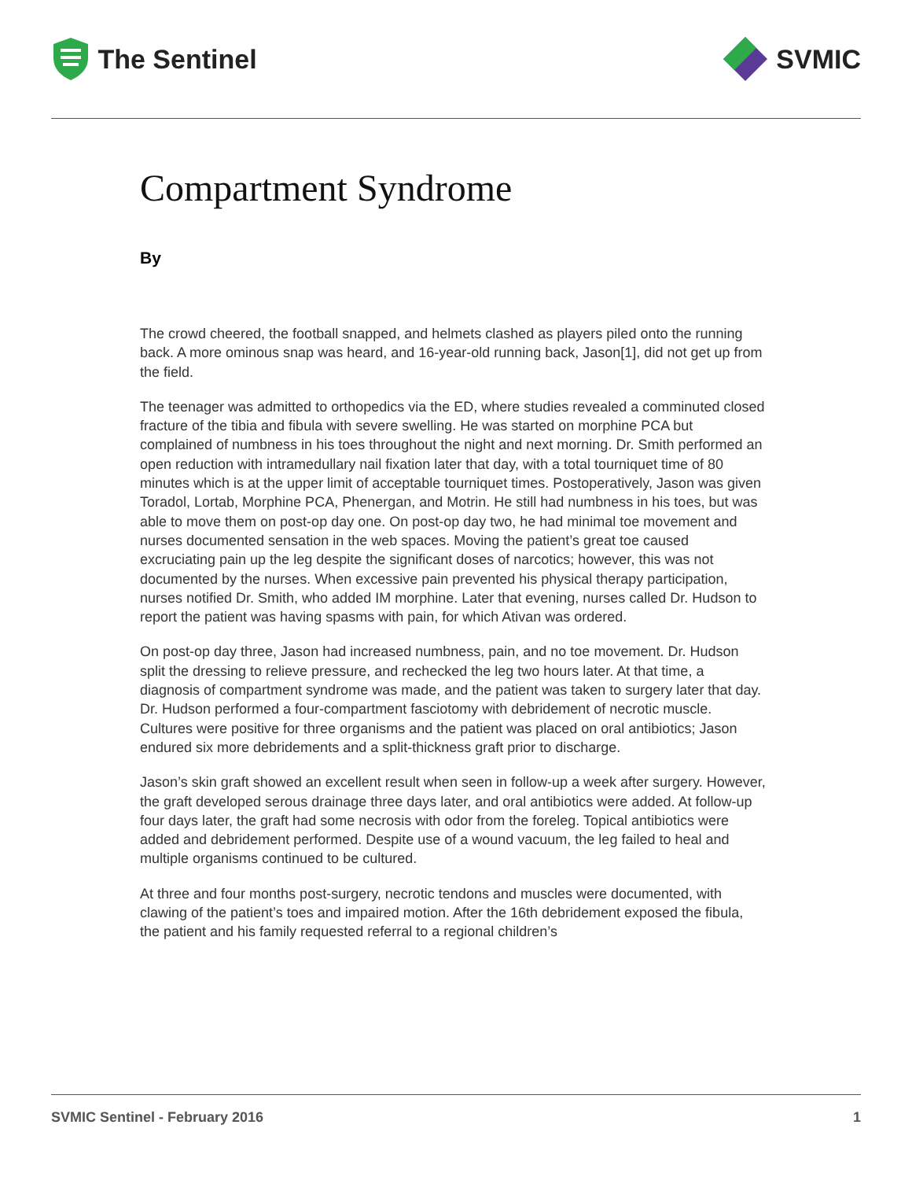The Sentinel SVMIC
Compartment Syndrome
By
The crowd cheered, the football snapped, and helmets clashed as players piled onto the running back. A more ominous snap was heard, and 16-year-old running back, Jason[1], did not get up from the field.
The teenager was admitted to orthopedics via the ED, where studies revealed a comminuted closed fracture of the tibia and fibula with severe swelling. He was started on morphine PCA but complained of numbness in his toes throughout the night and next morning. Dr. Smith performed an open reduction with intramedullary nail fixation later that day, with a total tourniquet time of 80 minutes which is at the upper limit of acceptable tourniquet times. Postoperatively, Jason was given Toradol, Lortab, Morphine PCA, Phenergan, and Motrin. He still had numbness in his toes, but was able to move them on post-op day one. On post-op day two, he had minimal toe movement and nurses documented sensation in the web spaces. Moving the patient’s great toe caused excruciating pain up the leg despite the significant doses of narcotics; however, this was not documented by the nurses. When excessive pain prevented his physical therapy participation, nurses notified Dr. Smith, who added IM morphine. Later that evening, nurses called Dr. Hudson to report the patient was having spasms with pain, for which Ativan was ordered.
On post-op day three, Jason had increased numbness, pain, and no toe movement. Dr. Hudson split the dressing to relieve pressure, and rechecked the leg two hours later. At that time, a diagnosis of compartment syndrome was made, and the patient was taken to surgery later that day. Dr. Hudson performed a four-compartment fasciotomy with debridement of necrotic muscle. Cultures were positive for three organisms and the patient was placed on oral antibiotics; Jason endured six more debridements and a split-thickness graft prior to discharge.
Jason’s skin graft showed an excellent result when seen in follow-up a week after surgery. However, the graft developed serous drainage three days later, and oral antibiotics were added. At follow-up four days later, the graft had some necrosis with odor from the foreleg. Topical antibiotics were added and debridement performed. Despite use of a wound vacuum, the leg failed to heal and multiple organisms continued to be cultured.
At three and four months post-surgery, necrotic tendons and muscles were documented, with clawing of the patient’s toes and impaired motion. After the 16th debridement exposed the fibula, the patient and his family requested referral to a regional children’s
SVMIC Sentinel - February 2016 1